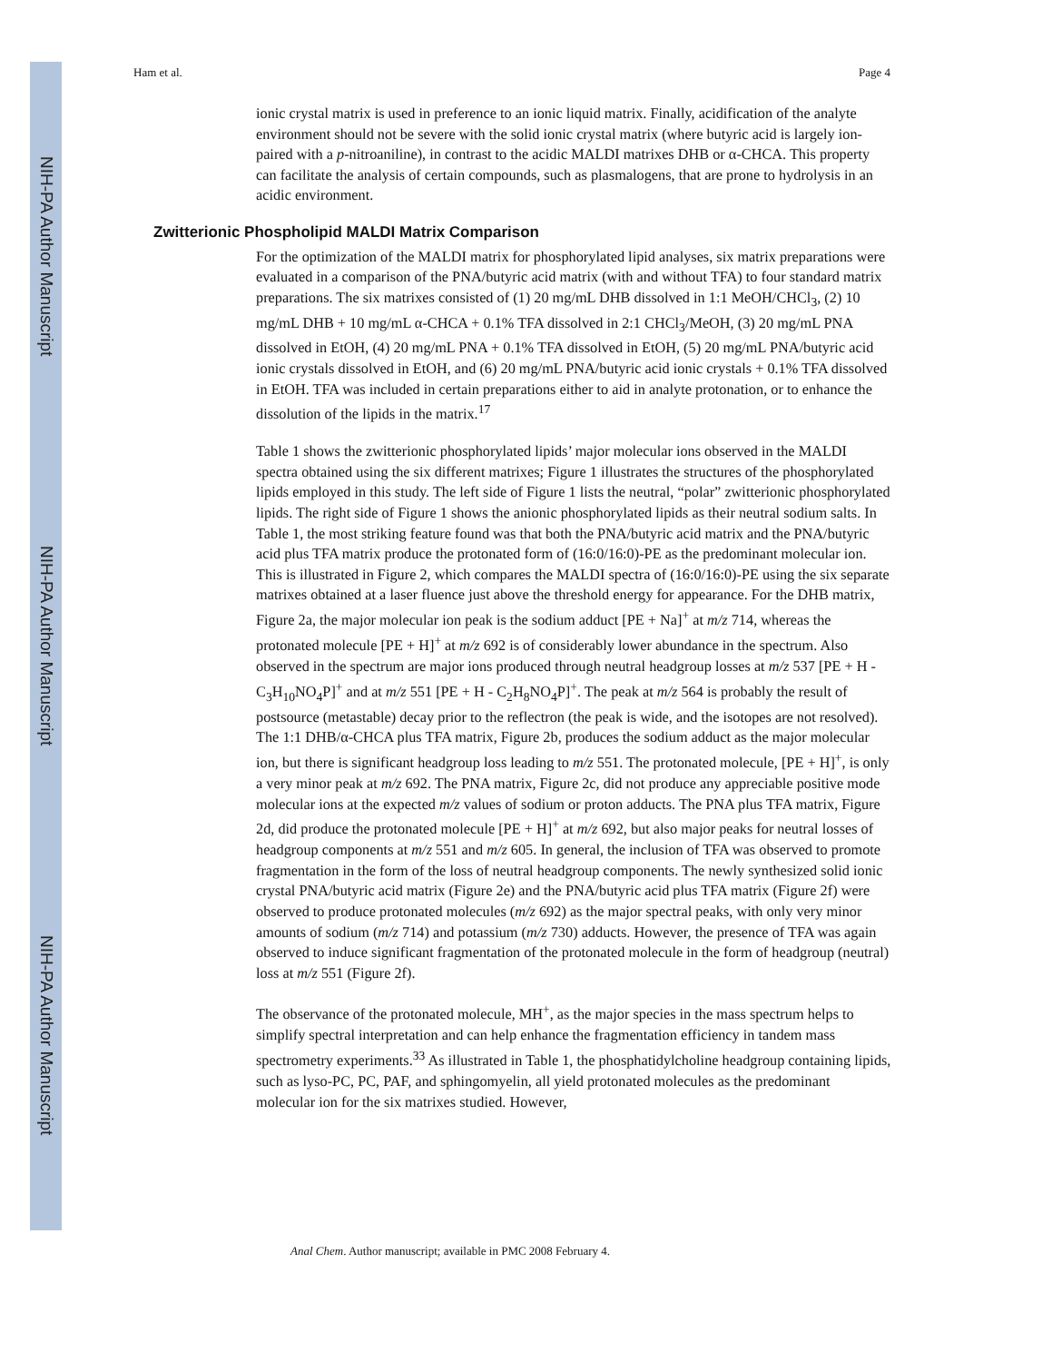NIH-PA Author Manuscript
NIH-PA Author Manuscript
NIH-PA Author Manuscript
Ham et al. Page 4
ionic crystal matrix is used in preference to an ionic liquid matrix. Finally, acidification of the analyte environment should not be severe with the solid ionic crystal matrix (where butyric acid is largely ion-paired with a p-nitroaniline), in contrast to the acidic MALDI matrixes DHB or α-CHCA. This property can facilitate the analysis of certain compounds, such as plasmalogens, that are prone to hydrolysis in an acidic environment.
Zwitterionic Phospholipid MALDI Matrix Comparison
For the optimization of the MALDI matrix for phosphorylated lipid analyses, six matrix preparations were evaluated in a comparison of the PNA/butyric acid matrix (with and without TFA) to four standard matrix preparations. The six matrixes consisted of (1) 20 mg/mL DHB dissolved in 1:1 MeOH/CHCl<sub>3</sub>, (2) 10 mg/mL DHB + 10 mg/mL α-CHCA + 0.1% TFA dissolved in 2:1 CHCl<sub>3</sub>/MeOH, (3) 20 mg/mL PNA dissolved in EtOH, (4) 20 mg/mL PNA + 0.1% TFA dissolved in EtOH, (5) 20 mg/mL PNA/butyric acid ionic crystals dissolved in EtOH, and (6) 20 mg/mL PNA/butyric acid ionic crystals + 0.1% TFA dissolved in EtOH. TFA was included in certain preparations either to aid in analyte protonation, or to enhance the dissolution of the lipids in the matrix.<sup>17</sup>
Table 1 shows the zwitterionic phosphorylated lipids’ major molecular ions observed in the MALDI spectra obtained using the six different matrixes; Figure 1 illustrates the structures of the phosphorylated lipids employed in this study. The left side of Figure 1 lists the neutral, “polar” zwitterionic phosphorylated lipids. The right side of Figure 1 shows the anionic phosphorylated lipids as their neutral sodium salts. In Table 1, the most striking feature found was that both the PNA/butyric acid matrix and the PNA/butyric acid plus TFA matrix produce the protonated form of (16:0/16:0)-PE as the predominant molecular ion. This is illustrated in Figure 2, which compares the MALDI spectra of (16:0/16:0)-PE using the six separate matrixes obtained at a laser fluence just above the threshold energy for appearance. For the DHB matrix, Figure 2a, the major molecular ion peak is the sodium adduct [PE + Na]<sup>+</sup> at m/z 714, whereas the protonated molecule [PE + H]<sup>+</sup> at m/z 692 is of considerably lower abundance in the spectrum. Also observed in the spectrum are major ions produced through neutral headgroup losses at m/z 537 [PE + H - C<sub>3</sub>H<sub>10</sub>NO<sub>4</sub>P]<sup>+</sup> and at m/z 551 [PE + H - C<sub>2</sub>H<sub>8</sub>NO<sub>4</sub>P]<sup>+</sup>. The peak at m/z 564 is probably the result of postsource (metastable) decay prior to the reflectron (the peak is wide, and the isotopes are not resolved). The 1:1 DHB/α-CHCA plus TFA matrix, Figure 2b, produces the sodium adduct as the major molecular ion, but there is significant headgroup loss leading to m/z 551. The protonated molecule, [PE + H]<sup>+</sup>, is only a very minor peak at m/z 692. The PNA matrix, Figure 2c, did not produce any appreciable positive mode molecular ions at the expected m/z values of sodium or proton adducts. The PNA plus TFA matrix, Figure 2d, did produce the protonated molecule [PE + H]<sup>+</sup> at m/z 692, but also major peaks for neutral losses of headgroup components at m/z 551 and m/z 605. In general, the inclusion of TFA was observed to promote fragmentation in the form of the loss of neutral headgroup components. The newly synthesized solid ionic crystal PNA/butyric acid matrix (Figure 2e) and the PNA/butyric acid plus TFA matrix (Figure 2f) were observed to produce protonated molecules (m/z 692) as the major spectral peaks, with only very minor amounts of sodium (m/z 714) and potassium (m/z 730) adducts. However, the presence of TFA was again observed to induce significant fragmentation of the protonated molecule in the form of headgroup (neutral) loss at m/z 551 (Figure 2f).
The observance of the protonated molecule, MH<sup>+</sup>, as the major species in the mass spectrum helps to simplify spectral interpretation and can help enhance the fragmentation efficiency in tandem mass spectrometry experiments.<sup>33</sup> As illustrated in Table 1, the phosphatidylcholine headgroup containing lipids, such as lyso-PC, PC, PAF, and sphingomyelin, all yield protonated molecules as the predominant molecular ion for the six matrixes studied. However,
Anal Chem. Author manuscript; available in PMC 2008 February 4.